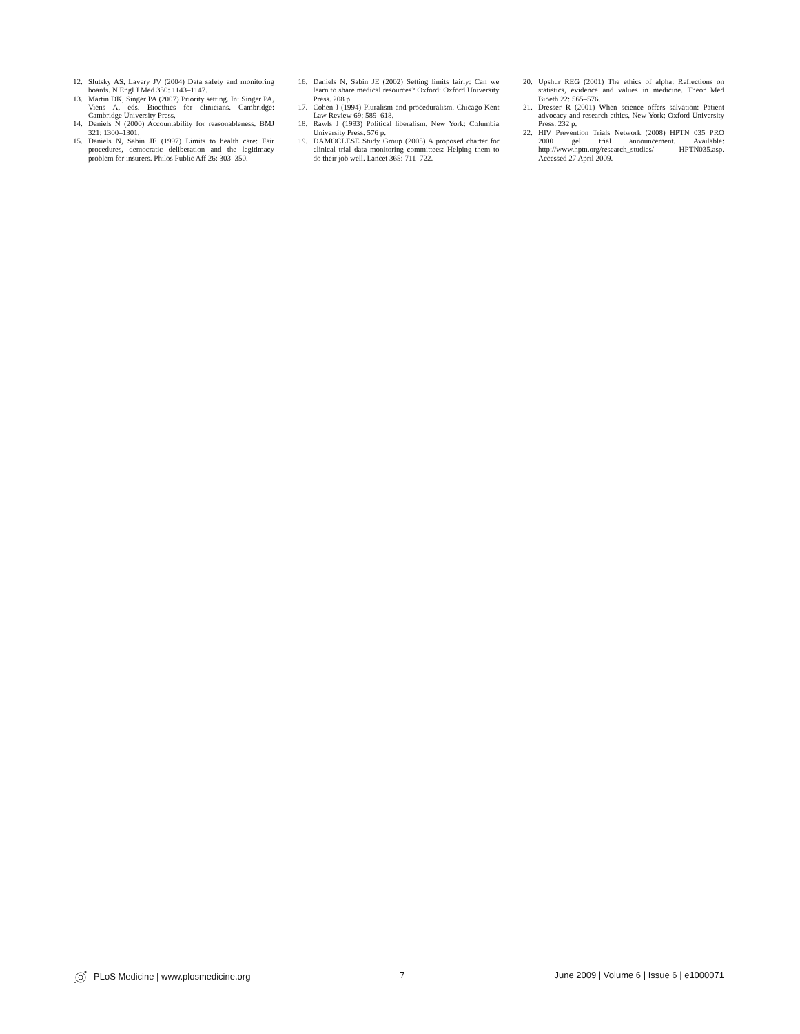12. Slutsky AS, Lavery JV (2004) Data safety and monitoring boards. N Engl J Med 350: 1143–1147.
13. Martin DK, Singer PA (2007) Priority setting. In: Singer PA, Viens A, eds. Bioethics for clinicians. Cambridge: Cambridge University Press.
14. Daniels N (2000) Accountability for reasonableness. BMJ 321: 1300–1301.
15. Daniels N, Sabin JE (1997) Limits to health care: Fair procedures, democratic deliberation and the legitimacy problem for insurers. Philos Public Aff 26: 303–350.
16. Daniels N, Sabin JE (2002) Setting limits fairly: Can we learn to share medical resources? Oxford: Oxford University Press. 208 p.
17. Cohen J (1994) Pluralism and proceduralism. Chicago-Kent Law Review 69: 589–618.
18. Rawls J (1993) Political liberalism. New York: Columbia University Press. 576 p.
19. DAMOCLESE Study Group (2005) A proposed charter for clinical trial data monitoring committees: Helping them to do their job well. Lancet 365: 711–722.
20. Upshur REG (2001) The ethics of alpha: Reflections on statistics, evidence and values in medicine. Theor Med Bioeth 22: 565–576.
21. Dresser R (2001) When science offers salvation: Patient advocacy and research ethics. New York: Oxford University Press. 232 p.
22. HIV Prevention Trials Network (2008) HPTN 035 PRO 2000 gel trial announcement. Available: http://www.hptn.org/research_studies/ HPTN035.asp. Accessed 27 April 2009.
PLoS Medicine | www.plosmedicine.org 7 June 2009 | Volume 6 | Issue 6 | e1000071